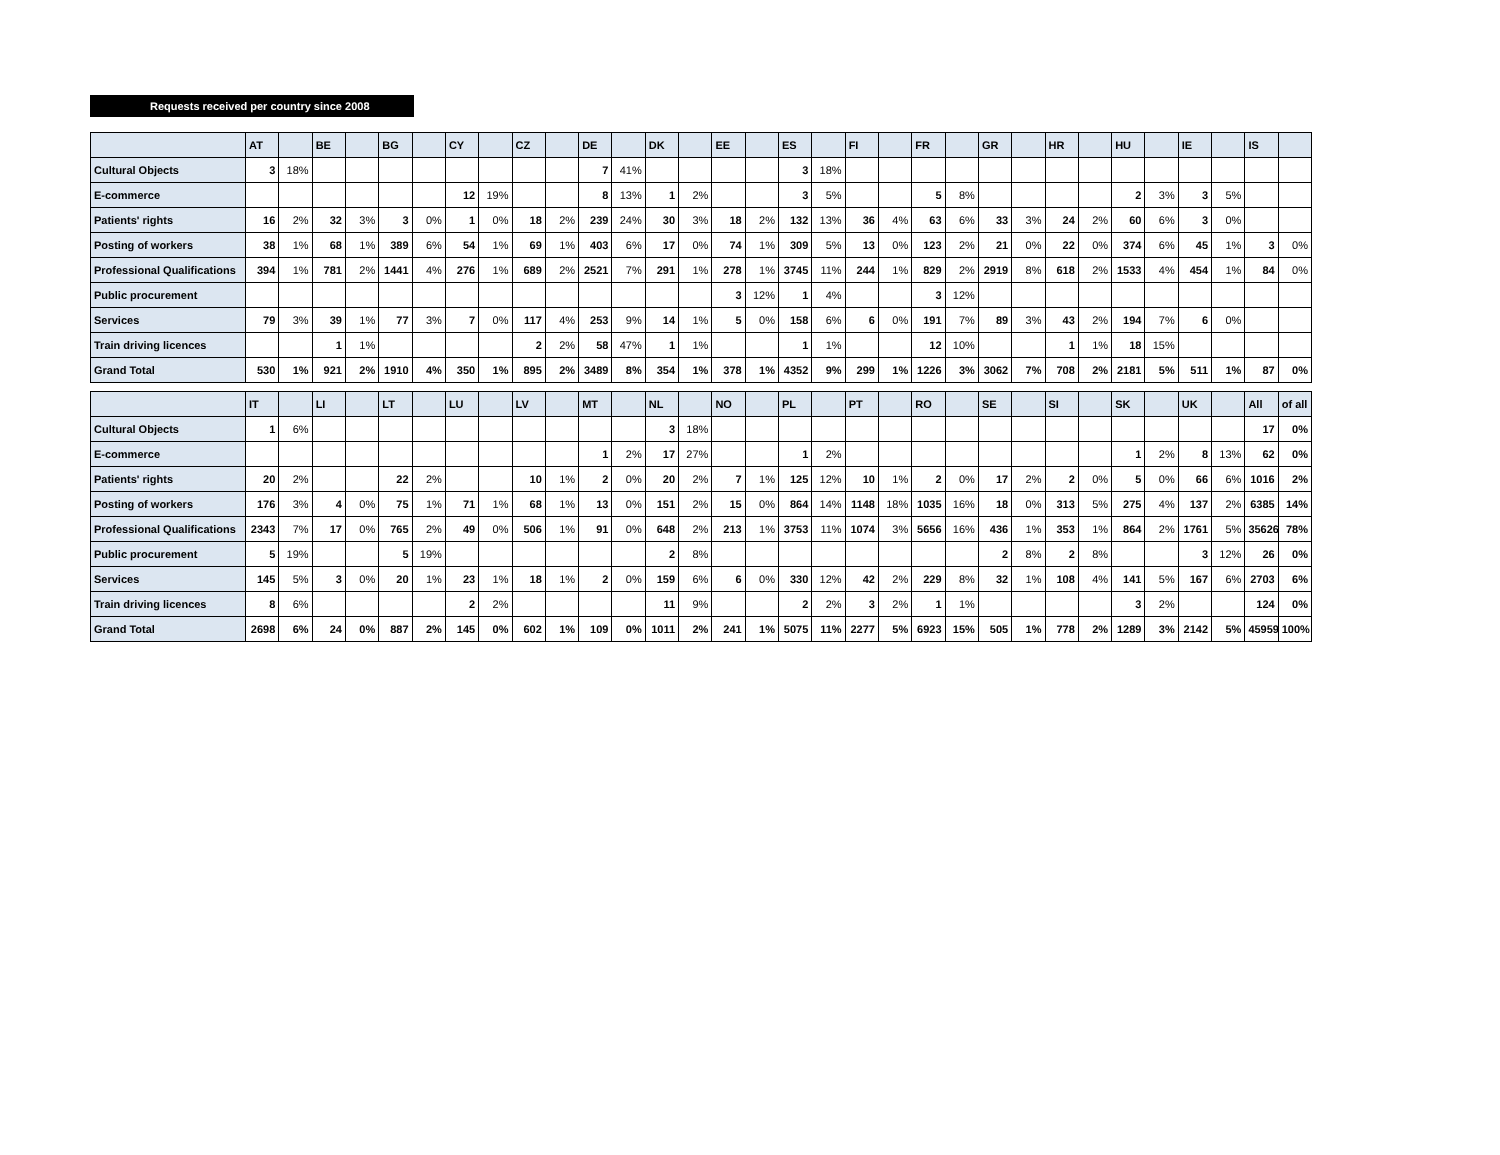Requests received per country since 2008
| | AT | | BE | | BG | | CY | | CZ | | DE | | DK | | EE | | ES | | FI | | FR | | GR | | HR | | HU | | IE | | IS | |
| --- | --- | --- | --- | --- | --- | --- | --- | --- | --- | --- | --- | --- | --- | --- | --- | --- | --- | --- | --- | --- | --- | --- | --- | --- | --- | --- | --- | --- | --- | --- | --- | --- |
| Cultural Objects | 3 | 18% | | | | | | | | | 7 | 41% | | | | | 3 | 18% | | | | | | | | | | | | | | |
| E-commerce | | | | | | | 12 | 19% | | | 8 | 13% | 1 | 2% | | | 3 | 5% | | | 5 | 8% | | | | | 2 | 3% | 3 | 5% | | |
| Patients' rights | 16 | 2% | 32 | 3% | 3 | 0% | 1 | 0% | 18 | 2% | 239 | 24% | 30 | 3% | 18 | 2% | 132 | 13% | 36 | 4% | 63 | 6% | 33 | 3% | 24 | 2% | 60 | 6% | 3 | 0% | | |
| Posting of workers | 38 | 1% | 68 | 1% | 389 | 6% | 54 | 1% | 69 | 1% | 403 | 6% | 17 | 0% | 74 | 1% | 309 | 5% | 13 | 0% | 123 | 2% | 21 | 0% | 22 | 0% | 374 | 6% | 45 | 1% | 3 | 0% |
| Professional Qualifications | 394 | 1% | 781 | 2% | 1441 | 4% | 276 | 1% | 689 | 2% | 2521 | 7% | 291 | 1% | 278 | 1% | 3745 | 11% | 244 | 1% | 829 | 2% | 2919 | 8% | 618 | 2% | 1533 | 4% | 454 | 1% | 84 | 0% |
| Public procurement | | | | | | | | | | | | | | | 3 | 12% | 1 | 4% | | | 3 | 12% | | | | | | | | | | |
| Services | 79 | 3% | 39 | 1% | 77 | 3% | 7 | 0% | 117 | 4% | 253 | 9% | 14 | 1% | 5 | 0% | 158 | 6% | 6 | 0% | 191 | 7% | 89 | 3% | 43 | 2% | 194 | 7% | 6 | 0% | | |
| Train driving licences | | | 1 | 1% | | | | | 2 | 2% | 58 | 47% | 1 | 1% | | | 1 | 1% | | | 12 | 10% | | | 1 | 1% | 18 | 15% | | | | |
| Grand Total | 530 | 1% | 921 | 2% | 1910 | 4% | 350 | 1% | 895 | 2% | 3489 | 8% | 354 | 1% | 378 | 1% | 4352 | 9% | 299 | 1% | 1226 | 3% | 3062 | 7% | 708 | 2% | 2181 | 5% | 511 | 1% | 87 | 0% |
| | IT | | LI | | LT | | LU | | LV | | MT | | NL | | NO | | PL | | PT | | RO | | SE | | SI | | SK | | UK | | All | of all |
| --- | --- | --- | --- | --- | --- | --- | --- | --- | --- | --- | --- | --- | --- | --- | --- | --- | --- | --- | --- | --- | --- | --- | --- | --- | --- | --- | --- | --- | --- | --- | --- | --- |
| Cultural Objects | 1 | 6% | | | | | | | | | | | 3 | 18% | | | | | | | | | | | | | | | | | 17 | 0% |
| E-commerce | | | | | | | | | | | 1 | 2% | 17 | 27% | | | 1 | 2% | | | | | | | | | 1 | 2% | 8 | 13% | 62 | 0% |
| Patients' rights | 20 | 2% | | | 22 | 2% | | | 10 | 1% | 2 | 0% | 20 | 2% | 7 | 1% | 125 | 12% | 10 | 1% | 2 | 0% | 17 | 2% | 2 | 0% | 5 | 0% | 66 | 6% | 1016 | 2% |
| Posting of workers | 176 | 3% | 4 | 0% | 75 | 1% | 71 | 1% | 68 | 1% | 13 | 0% | 151 | 2% | 15 | 0% | 864 | 14% | 1148 | 18% | 1035 | 16% | 18 | 0% | 313 | 5% | 275 | 4% | 137 | 2% | 6385 | 14% |
| Professional Qualifications | 2343 | 7% | 17 | 0% | 765 | 2% | 49 | 0% | 506 | 1% | 91 | 0% | 648 | 2% | 213 | 1% | 3753 | 11% | 1074 | 3% | 5656 | 16% | 436 | 1% | 353 | 1% | 864 | 2% | 1761 | 5% | 35626 | 78% |
| Public procurement | 5 | 19% | | | 5 | 19% | | | | | | | 2 | 8% | | | | | | | | | 2 | 8% | 2 | 8% | | | 3 | 12% | 26 | 0% |
| Services | 145 | 5% | 3 | 0% | 20 | 1% | 23 | 1% | 18 | 1% | 2 | 0% | 159 | 6% | 6 | 0% | 330 | 12% | 42 | 2% | 229 | 8% | 32 | 1% | 108 | 4% | 141 | 5% | 167 | 6% | 2703 | 6% |
| Train driving licences | 8 | 6% | | | | | 2 | 2% | | | | | 11 | 9% | | | 2 | 2% | 3 | 2% | 1 | 1% | | | | | 3 | 2% | | | 124 | 0% |
| Grand Total | 2698 | 6% | 24 | 0% | 887 | 2% | 145 | 0% | 602 | 1% | 109 | 0% | 1011 | 2% | 241 | 1% | 5075 | 11% | 2277 | 5% | 6923 | 15% | 505 | 1% | 778 | 2% | 1289 | 3% | 2142 | 5% | 45959 | 100% |